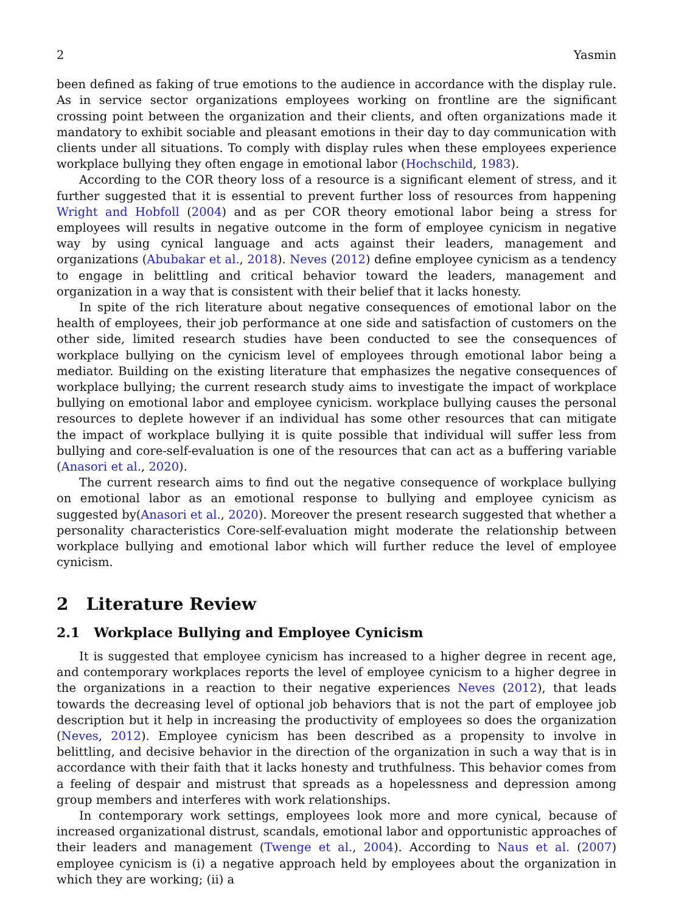2 Yasmin
been defined as faking of true emotions to the audience in accordance with the display rule. As in service sector organizations employees working on frontline are the significant crossing point between the organization and their clients, and often organizations made it mandatory to exhibit sociable and pleasant emotions in their day to day communication with clients under all situations. To comply with display rules when these employees experience workplace bullying they often engage in emotional labor (Hochschild, 1983).
According to the COR theory loss of a resource is a significant element of stress, and it further suggested that it is essential to prevent further loss of resources from happening Wright and Hobfoll (2004) and as per COR theory emotional labor being a stress for employees will results in negative outcome in the form of employee cynicism in negative way by using cynical language and acts against their leaders, management and organizations (Abubakar et al., 2018). Neves (2012) define employee cynicism as a tendency to engage in belittling and critical behavior toward the leaders, management and organization in a way that is consistent with their belief that it lacks honesty.
In spite of the rich literature about negative consequences of emotional labor on the health of employees, their job performance at one side and satisfaction of customers on the other side, limited research studies have been conducted to see the consequences of workplace bullying on the cynicism level of employees through emotional labor being a mediator. Building on the existing literature that emphasizes the negative consequences of workplace bullying; the current research study aims to investigate the impact of workplace bullying on emotional labor and employee cynicism. workplace bullying causes the personal resources to deplete however if an individual has some other resources that can mitigate the impact of workplace bullying it is quite possible that individual will suffer less from bullying and core-self-evaluation is one of the resources that can act as a buffering variable (Anasori et al., 2020).
The current research aims to find out the negative consequence of workplace bullying on emotional labor as an emotional response to bullying and employee cynicism as suggested by(Anasori et al., 2020). Moreover the present research suggested that whether a personality characteristics Core-self-evaluation might moderate the relationship between workplace bullying and emotional labor which will further reduce the level of employee cynicism.
2 Literature Review
2.1 Workplace Bullying and Employee Cynicism
It is suggested that employee cynicism has increased to a higher degree in recent age, and contemporary workplaces reports the level of employee cynicism to a higher degree in the organizations in a reaction to their negative experiences Neves (2012), that leads towards the decreasing level of optional job behaviors that is not the part of employee job description but it help in increasing the productivity of employees so does the organization (Neves, 2012). Employee cynicism has been described as a propensity to involve in belittling, and decisive behavior in the direction of the organization in such a way that is in accordance with their faith that it lacks honesty and truthfulness. This behavior comes from a feeling of despair and mistrust that spreads as a hopelessness and depression among group members and interferes with work relationships.
In contemporary work settings, employees look more and more cynical, because of increased organizational distrust, scandals, emotional labor and opportunistic approaches of their leaders and management (Twenge et al., 2004). According to Naus et al. (2007) employee cynicism is (i) a negative approach held by employees about the organization in which they are working; (ii) a